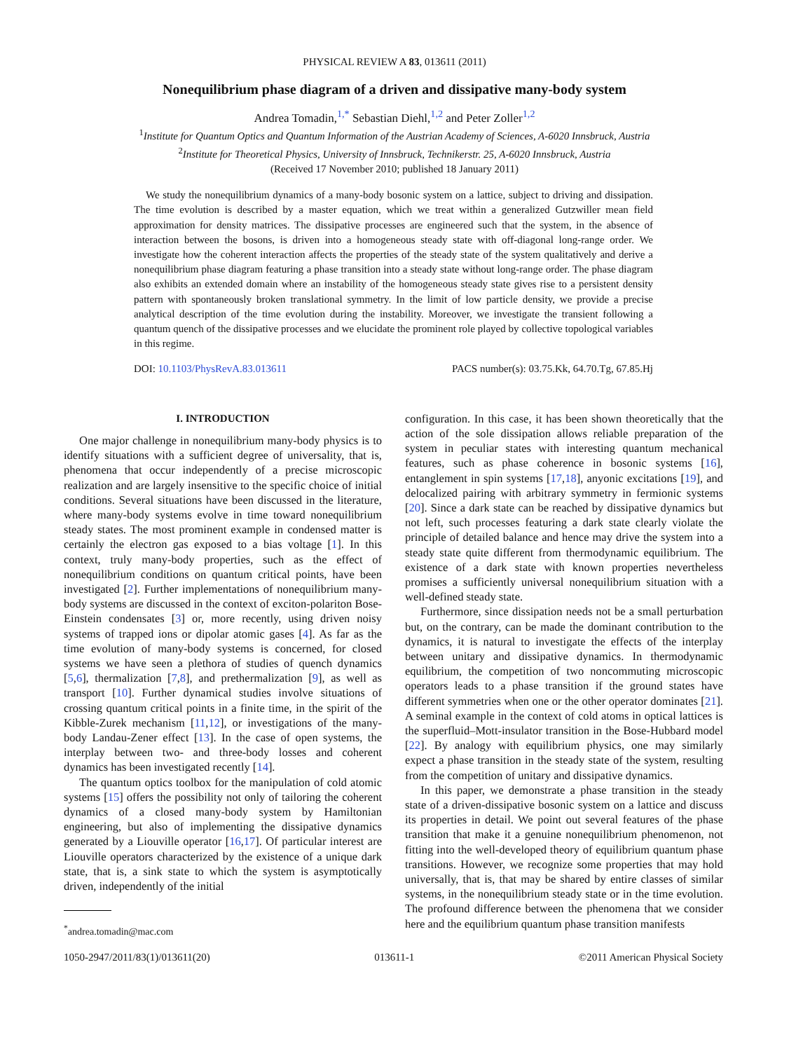PHYSICAL REVIEW A 83, 013611 (2011)
Nonequilibrium phase diagram of a driven and dissipative many-body system
Andrea Tomadin,<sup>1,*</sup> Sebastian Diehl,<sup>1,2</sup> and Peter Zoller<sup>1,2</sup>
<sup>1</sup> Institute for Quantum Optics and Quantum Information of the Austrian Academy of Sciences, A-6020 Innsbruck, Austria
<sup>2</sup> Institute for Theoretical Physics, University of Innsbruck, Technikerstr. 25, A-6020 Innsbruck, Austria
(Received 17 November 2010; published 18 January 2011)
We study the nonequilibrium dynamics of a many-body bosonic system on a lattice, subject to driving and dissipation. The time evolution is described by a master equation, which we treat within a generalized Gutzwiller mean field approximation for density matrices. The dissipative processes are engineered such that the system, in the absence of interaction between the bosons, is driven into a homogeneous steady state with off-diagonal long-range order. We investigate how the coherent interaction affects the properties of the steady state of the system qualitatively and derive a nonequilibrium phase diagram featuring a phase transition into a steady state without long-range order. The phase diagram also exhibits an extended domain where an instability of the homogeneous steady state gives rise to a persistent density pattern with spontaneously broken translational symmetry. In the limit of low particle density, we provide a precise analytical description of the time evolution during the instability. Moreover, we investigate the transient following a quantum quench of the dissipative processes and we elucidate the prominent role played by collective topological variables in this regime.
DOI: 10.1103/PhysRevA.83.013611 PACS number(s): 03.75.Kk, 64.70.Tg, 67.85.Hj
I. INTRODUCTION
One major challenge in nonequilibrium many-body physics is to identify situations with a sufficient degree of universality, that is, phenomena that occur independently of a precise microscopic realization and are largely insensitive to the specific choice of initial conditions. Several situations have been discussed in the literature, where many-body systems evolve in time toward nonequilibrium steady states. The most prominent example in condensed matter is certainly the electron gas exposed to a bias voltage [1]. In this context, truly many-body properties, such as the effect of nonequilibrium conditions on quantum critical points, have been investigated [2]. Further implementations of nonequilibrium many-body systems are discussed in the context of exciton-polariton Bose-Einstein condensates [3] or, more recently, using driven noisy systems of trapped ions or dipolar atomic gases [4]. As far as the time evolution of many-body systems is concerned, for closed systems we have seen a plethora of studies of quench dynamics [5,6], thermalization [7,8], and prethermalization [9], as well as transport [10]. Further dynamical studies involve situations of crossing quantum critical points in a finite time, in the spirit of the Kibble-Zurek mechanism [11,12], or investigations of the many-body Landau-Zener effect [13]. In the case of open systems, the interplay between two- and three-body losses and coherent dynamics has been investigated recently [14].
The quantum optics toolbox for the manipulation of cold atomic systems [15] offers the possibility not only of tailoring the coherent dynamics of a closed many-body system by Hamiltonian engineering, but also of implementing the dissipative dynamics generated by a Liouville operator [16,17]. Of particular interest are Liouville operators characterized by the existence of a unique dark state, that is, a sink state to which the system is asymptotically driven, independently of the initial
<sup>*</sup> andrea.tomadin@mac.com
configuration. In this case, it has been shown theoretically that the action of the sole dissipation allows reliable preparation of the system in peculiar states with interesting quantum mechanical features, such as phase coherence in bosonic systems [16], entanglement in spin systems [17,18], anyonic excitations [19], and delocalized pairing with arbitrary symmetry in fermionic systems [20]. Since a dark state can be reached by dissipative dynamics but not left, such processes featuring a dark state clearly violate the principle of detailed balance and hence may drive the system into a steady state quite different from thermodynamic equilibrium. The existence of a dark state with known properties nevertheless promises a sufficiently universal nonequilibrium situation with a well-defined steady state.
Furthermore, since dissipation needs not be a small perturbation but, on the contrary, can be made the dominant contribution to the dynamics, it is natural to investigate the effects of the interplay between unitary and dissipative dynamics. In thermodynamic equilibrium, the competition of two noncommuting microscopic operators leads to a phase transition if the ground states have different symmetries when one or the other operator dominates [21]. A seminal example in the context of cold atoms in optical lattices is the superfluid–Mott-insulator transition in the Bose-Hubbard model [22]. By analogy with equilibrium physics, one may similarly expect a phase transition in the steady state of the system, resulting from the competition of unitary and dissipative dynamics.
In this paper, we demonstrate a phase transition in the steady state of a driven-dissipative bosonic system on a lattice and discuss its properties in detail. We point out several features of the phase transition that make it a genuine nonequilibrium phenomenon, not fitting into the well-developed theory of equilibrium quantum phase transitions. However, we recognize some properties that may hold universally, that is, that may be shared by entire classes of similar systems, in the nonequilibrium steady state or in the time evolution. The profound difference between the phenomena that we consider here and the equilibrium quantum phase transition manifests
1050-2947/2011/83(1)/013611(20) 013611-1 ©2011 American Physical Society